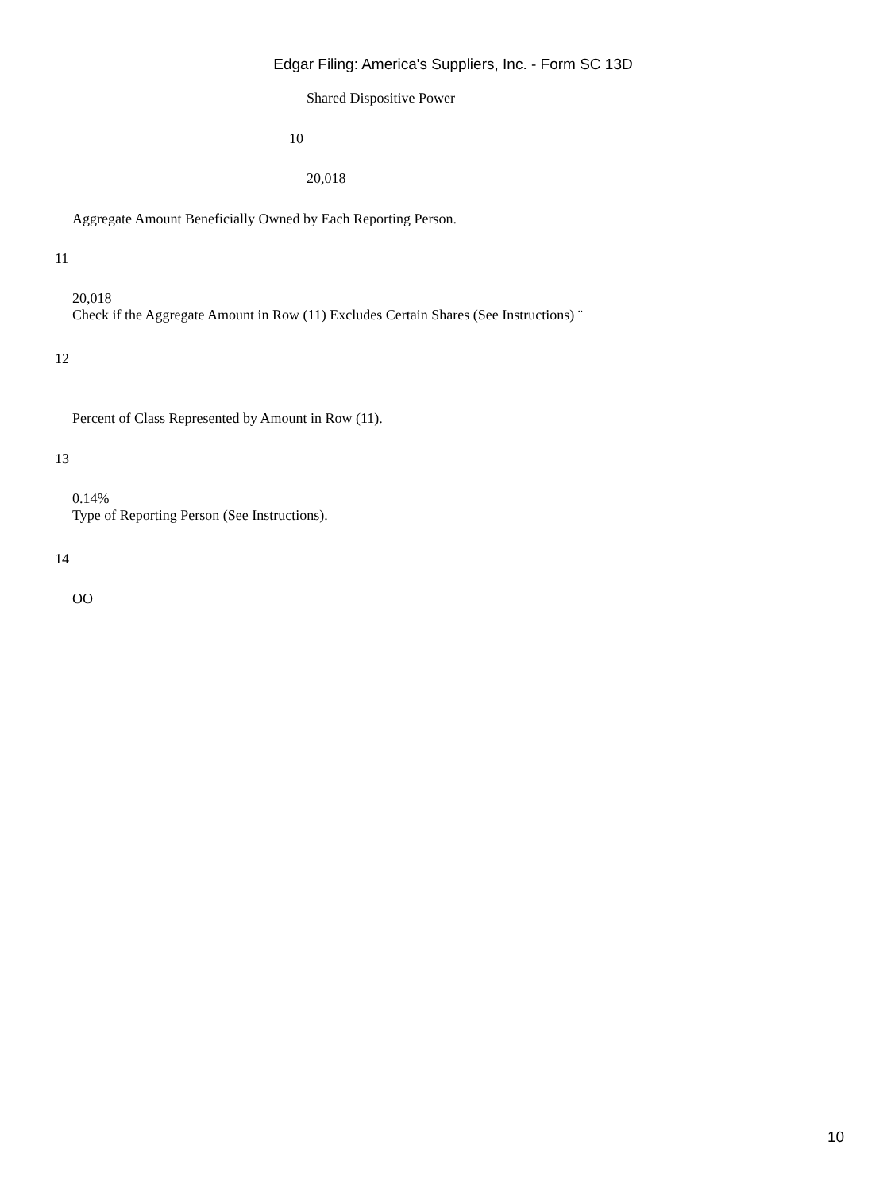Edgar Filing: America's Suppliers, Inc. - Form SC 13D
Shared Dispositive Power
10
20,018
Aggregate Amount Beneficially Owned by Each Reporting Person.
11
20,018
Check if the Aggregate Amount in Row (11) Excludes Certain Shares (See Instructions) ¨
12
Percent of Class Represented by Amount in Row (11).
13
0.14%
Type of Reporting Person (See Instructions).
14
OO
10